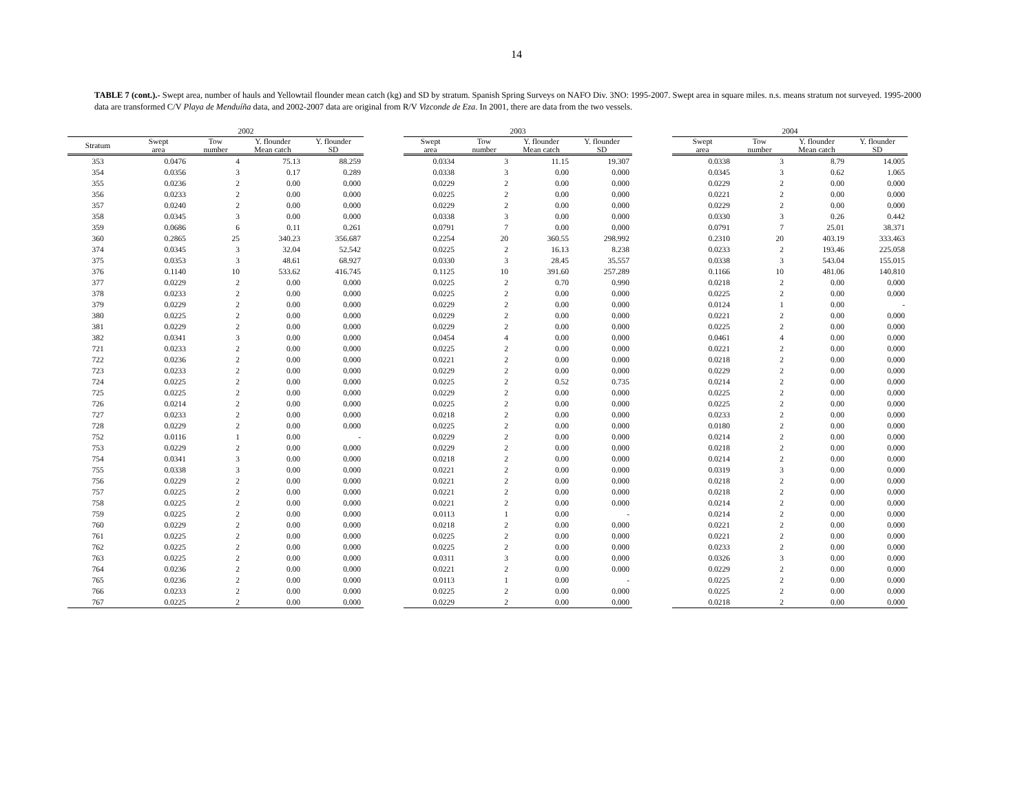14
TABLE 7 (cont.).- Swept area, number of hauls and Yellowtail flounder mean catch (kg) and SD by stratum. Spanish Spring Surveys on NAFO Div. 3NO: 1995-2007. Swept area in square miles. n.s. means stratum not surveyed. 1995-2000 data are transformed C/V Playa de Menduíña data, and 2002-2007 data are original from R/V Vizconde de Eza. In 2001, there are data from the two vessels.
| | 2002 | | | | | 2003 | | | | | 2004 | | | |
| --- | --- | --- | --- | --- | --- | --- | --- | --- | --- | --- | --- | --- | --- | --- |
| Stratum | Swept area | Tow number | Y. flounder Mean catch | Y. flounder SD | | Swept area | Tow number | Y. flounder Mean catch | Y. flounder SD | | Swept area | Tow number | Y. flounder Mean catch | Y. flounder SD |
| 353 | 0.0476 | 4 | 75.13 | 88.259 | | 0.0334 | 3 | 11.15 | 19.307 | | 0.0338 | 3 | 8.79 | 14.005 |
| 354 | 0.0356 | 3 | 0.17 | 0.289 | | 0.0338 | 3 | 0.00 | 0.000 | | 0.0345 | 3 | 0.62 | 1.065 |
| 355 | 0.0236 | 2 | 0.00 | 0.000 | | 0.0229 | 2 | 0.00 | 0.000 | | 0.0229 | 2 | 0.00 | 0.000 |
| 356 | 0.0233 | 2 | 0.00 | 0.000 | | 0.0225 | 2 | 0.00 | 0.000 | | 0.0221 | 2 | 0.00 | 0.000 |
| 357 | 0.0240 | 2 | 0.00 | 0.000 | | 0.0229 | 2 | 0.00 | 0.000 | | 0.0229 | 2 | 0.00 | 0.000 |
| 358 | 0.0345 | 3 | 0.00 | 0.000 | | 0.0338 | 3 | 0.00 | 0.000 | | 0.0330 | 3 | 0.26 | 0.442 |
| 359 | 0.0686 | 6 | 0.11 | 0.261 | | 0.0791 | 7 | 0.00 | 0.000 | | 0.0791 | 7 | 25.01 | 38.371 |
| 360 | 0.2865 | 25 | 340.23 | 356.687 | | 0.2254 | 20 | 360.55 | 298.992 | | 0.2310 | 20 | 403.19 | 333.463 |
| 374 | 0.0345 | 3 | 32.04 | 52.542 | | 0.0225 | 2 | 16.13 | 8.238 | | 0.0233 | 2 | 193.46 | 225.058 |
| 375 | 0.0353 | 3 | 48.61 | 68.927 | | 0.0330 | 3 | 28.45 | 35.557 | | 0.0338 | 3 | 543.04 | 155.015 |
| 376 | 0.1140 | 10 | 533.62 | 416.745 | | 0.1125 | 10 | 391.60 | 257.289 | | 0.1166 | 10 | 481.06 | 140.810 |
| 377 | 0.0229 | 2 | 0.00 | 0.000 | | 0.0225 | 2 | 0.70 | 0.990 | | 0.0218 | 2 | 0.00 | 0.000 |
| 378 | 0.0233 | 2 | 0.00 | 0.000 | | 0.0225 | 2 | 0.00 | 0.000 | | 0.0225 | 2 | 0.00 | 0.000 |
| 379 | 0.0229 | 2 | 0.00 | 0.000 | | 0.0229 | 2 | 0.00 | 0.000 | | 0.0124 | 1 | 0.00 | - |
| 380 | 0.0225 | 2 | 0.00 | 0.000 | | 0.0229 | 2 | 0.00 | 0.000 | | 0.0221 | 2 | 0.00 | 0.000 |
| 381 | 0.0229 | 2 | 0.00 | 0.000 | | 0.0229 | 2 | 0.00 | 0.000 | | 0.0225 | 2 | 0.00 | 0.000 |
| 382 | 0.0341 | 3 | 0.00 | 0.000 | | 0.0454 | 4 | 0.00 | 0.000 | | 0.0461 | 4 | 0.00 | 0.000 |
| 721 | 0.0233 | 2 | 0.00 | 0.000 | | 0.0225 | 2 | 0.00 | 0.000 | | 0.0221 | 2 | 0.00 | 0.000 |
| 722 | 0.0236 | 2 | 0.00 | 0.000 | | 0.0221 | 2 | 0.00 | 0.000 | | 0.0218 | 2 | 0.00 | 0.000 |
| 723 | 0.0233 | 2 | 0.00 | 0.000 | | 0.0229 | 2 | 0.00 | 0.000 | | 0.0229 | 2 | 0.00 | 0.000 |
| 724 | 0.0225 | 2 | 0.00 | 0.000 | | 0.0225 | 2 | 0.52 | 0.735 | | 0.0214 | 2 | 0.00 | 0.000 |
| 725 | 0.0225 | 2 | 0.00 | 0.000 | | 0.0229 | 2 | 0.00 | 0.000 | | 0.0225 | 2 | 0.00 | 0.000 |
| 726 | 0.0214 | 2 | 0.00 | 0.000 | | 0.0225 | 2 | 0.00 | 0.000 | | 0.0225 | 2 | 0.00 | 0.000 |
| 727 | 0.0233 | 2 | 0.00 | 0.000 | | 0.0218 | 2 | 0.00 | 0.000 | | 0.0233 | 2 | 0.00 | 0.000 |
| 728 | 0.0229 | 2 | 0.00 | 0.000 | | 0.0225 | 2 | 0.00 | 0.000 | | 0.0180 | 2 | 0.00 | 0.000 |
| 752 | 0.0116 | 1 | 0.00 | - | | 0.0229 | 2 | 0.00 | 0.000 | | 0.0214 | 2 | 0.00 | 0.000 |
| 753 | 0.0229 | 2 | 0.00 | 0.000 | | 0.0229 | 2 | 0.00 | 0.000 | | 0.0218 | 2 | 0.00 | 0.000 |
| 754 | 0.0341 | 3 | 0.00 | 0.000 | | 0.0218 | 2 | 0.00 | 0.000 | | 0.0214 | 2 | 0.00 | 0.000 |
| 755 | 0.0338 | 3 | 0.00 | 0.000 | | 0.0221 | 2 | 0.00 | 0.000 | | 0.0319 | 3 | 0.00 | 0.000 |
| 756 | 0.0229 | 2 | 0.00 | 0.000 | | 0.0221 | 2 | 0.00 | 0.000 | | 0.0218 | 2 | 0.00 | 0.000 |
| 757 | 0.0225 | 2 | 0.00 | 0.000 | | 0.0221 | 2 | 0.00 | 0.000 | | 0.0218 | 2 | 0.00 | 0.000 |
| 758 | 0.0225 | 2 | 0.00 | 0.000 | | 0.0221 | 2 | 0.00 | 0.000 | | 0.0214 | 2 | 0.00 | 0.000 |
| 759 | 0.0225 | 2 | 0.00 | 0.000 | | 0.0113 | 1 | 0.00 | - | | 0.0214 | 2 | 0.00 | 0.000 |
| 760 | 0.0229 | 2 | 0.00 | 0.000 | | 0.0218 | 2 | 0.00 | 0.000 | | 0.0221 | 2 | 0.00 | 0.000 |
| 761 | 0.0225 | 2 | 0.00 | 0.000 | | 0.0225 | 2 | 0.00 | 0.000 | | 0.0221 | 2 | 0.00 | 0.000 |
| 762 | 0.0225 | 2 | 0.00 | 0.000 | | 0.0225 | 2 | 0.00 | 0.000 | | 0.0233 | 2 | 0.00 | 0.000 |
| 763 | 0.0225 | 2 | 0.00 | 0.000 | | 0.0311 | 3 | 0.00 | 0.000 | | 0.0326 | 3 | 0.00 | 0.000 |
| 764 | 0.0236 | 2 | 0.00 | 0.000 | | 0.0221 | 2 | 0.00 | 0.000 | | 0.0229 | 2 | 0.00 | 0.000 |
| 765 | 0.0236 | 2 | 0.00 | 0.000 | | 0.0113 | 1 | 0.00 | - | | 0.0225 | 2 | 0.00 | 0.000 |
| 766 | 0.0233 | 2 | 0.00 | 0.000 | | 0.0225 | 2 | 0.00 | 0.000 | | 0.0225 | 2 | 0.00 | 0.000 |
| 767 | 0.0225 | 2 | 0.00 | 0.000 | | 0.0229 | 2 | 0.00 | 0.000 | | 0.0218 | 2 | 0.00 | 0.000 |